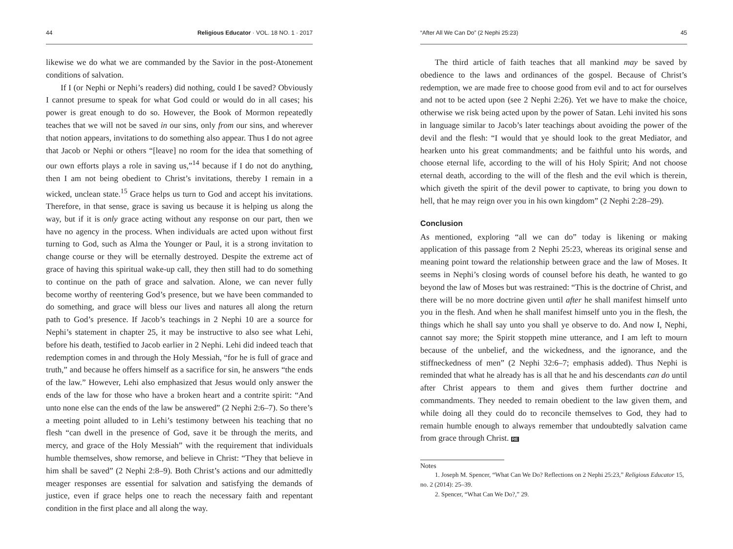44 Religious Educator · VOL. 18 NO. 1 · 2017
likewise we do what we are commanded by the Savior in the post-Atonement conditions of salvation.
If I (or Nephi or Nephi’s readers) did nothing, could I be saved? Obviously I cannot presume to speak for what God could or would do in all cases; his power is great enough to do so. However, the Book of Mormon repeatedly teaches that we will not be saved in our sins, only from our sins, and wherever that notion appears, invitations to do something also appear. Thus I do not agree that Jacob or Nephi or others “[leave] no room for the idea that something of our own efforts plays a role in saving us,”<sup>14</sup> because if I do not do anything, then I am not being obedient to Christ’s invitations, thereby I remain in a wicked, unclean state.<sup>15</sup> Grace helps us turn to God and accept his invitations. Therefore, in that sense, grace is saving us because it is helping us along the way, but if it is only grace acting without any response on our part, then we have no agency in the process. When individuals are acted upon without first turning to God, such as Alma the Younger or Paul, it is a strong invitation to change course or they will be eternally destroyed. Despite the extreme act of grace of having this spiritual wake-up call, they then still had to do something to continue on the path of grace and salvation. Alone, we can never fully become worthy of reentering God’s presence, but we have been commanded to do something, and grace will bless our lives and natures all along the return path to God’s presence. If Jacob’s teachings in 2 Nephi 10 are a source for Nephi’s statement in chapter 25, it may be instructive to also see what Lehi, before his death, testified to Jacob earlier in 2 Nephi. Lehi did indeed teach that redemption comes in and through the Holy Messiah, “for he is full of grace and truth,” and because he offers himself as a sacrifice for sin, he answers “the ends of the law.” However, Lehi also emphasized that Jesus would only answer the ends of the law for those who have a broken heart and a contrite spirit: “And unto none else can the ends of the law be answered” (2 Nephi 2:6–7). So there’s a meeting point alluded to in Lehi’s testimony between his teaching that no flesh “can dwell in the presence of God, save it be through the merits, and mercy, and grace of the Holy Messiah” with the requirement that individuals humble themselves, show remorse, and believe in Christ: “They that believe in him shall be saved” (2 Nephi 2:8–9). Both Christ’s actions and our admittedly meager responses are essential for salvation and satisfying the demands of justice, even if grace helps one to reach the necessary faith and repentant condition in the first place and all along the way.
“After All We Can Do” (2 Nephi 25:23) 45
The third article of faith teaches that all mankind may be saved by obedience to the laws and ordinances of the gospel. Because of Christ’s redemption, we are made free to choose good from evil and to act for ourselves and not to be acted upon (see 2 Nephi 2:26). Yet we have to make the choice, otherwise we risk being acted upon by the power of Satan. Lehi invited his sons in language similar to Jacob’s later teachings about avoiding the power of the devil and the flesh: “I would that ye should look to the great Mediator, and hearken unto his great commandments; and be faithful unto his words, and choose eternal life, according to the will of his Holy Spirit; And not choose eternal death, according to the will of the flesh and the evil which is therein, which giveth the spirit of the devil power to captivate, to bring you down to hell, that he may reign over you in his own kingdom” (2 Nephi 2:28–29).
Conclusion
As mentioned, exploring “all we can do” today is likening or making application of this passage from 2 Nephi 25:23, whereas its original sense and meaning point toward the relationship between grace and the law of Moses. It seems in Nephi’s closing words of counsel before his death, he wanted to go beyond the law of Moses but was restrained: “This is the doctrine of Christ, and there will be no more doctrine given until after he shall manifest himself unto you in the flesh. And when he shall manifest himself unto you in the flesh, the things which he shall say unto you shall ye observe to do. And now I, Nephi, cannot say more; the Spirit stoppeth mine utterance, and I am left to mourn because of the unbelief, and the wickedness, and the ignorance, and the stiffneckedness of men” (2 Nephi 32:6–7; emphasis added). Thus Nephi is reminded that what he already has is all that he and his descendants can do until after Christ appears to them and gives them further doctrine and commandments. They needed to remain obedient to the law given them, and while doing all they could do to reconcile themselves to God, they had to remain humble enough to always remember that undoubtedly salvation came from grace through Christ. RE
Notes
1. Joseph M. Spencer, “What Can We Do? Reflections on 2 Nephi 25:23,” Religious Educator 15, no. 2 (2014): 25–39.
2. Spencer, “What Can We Do?,” 29.